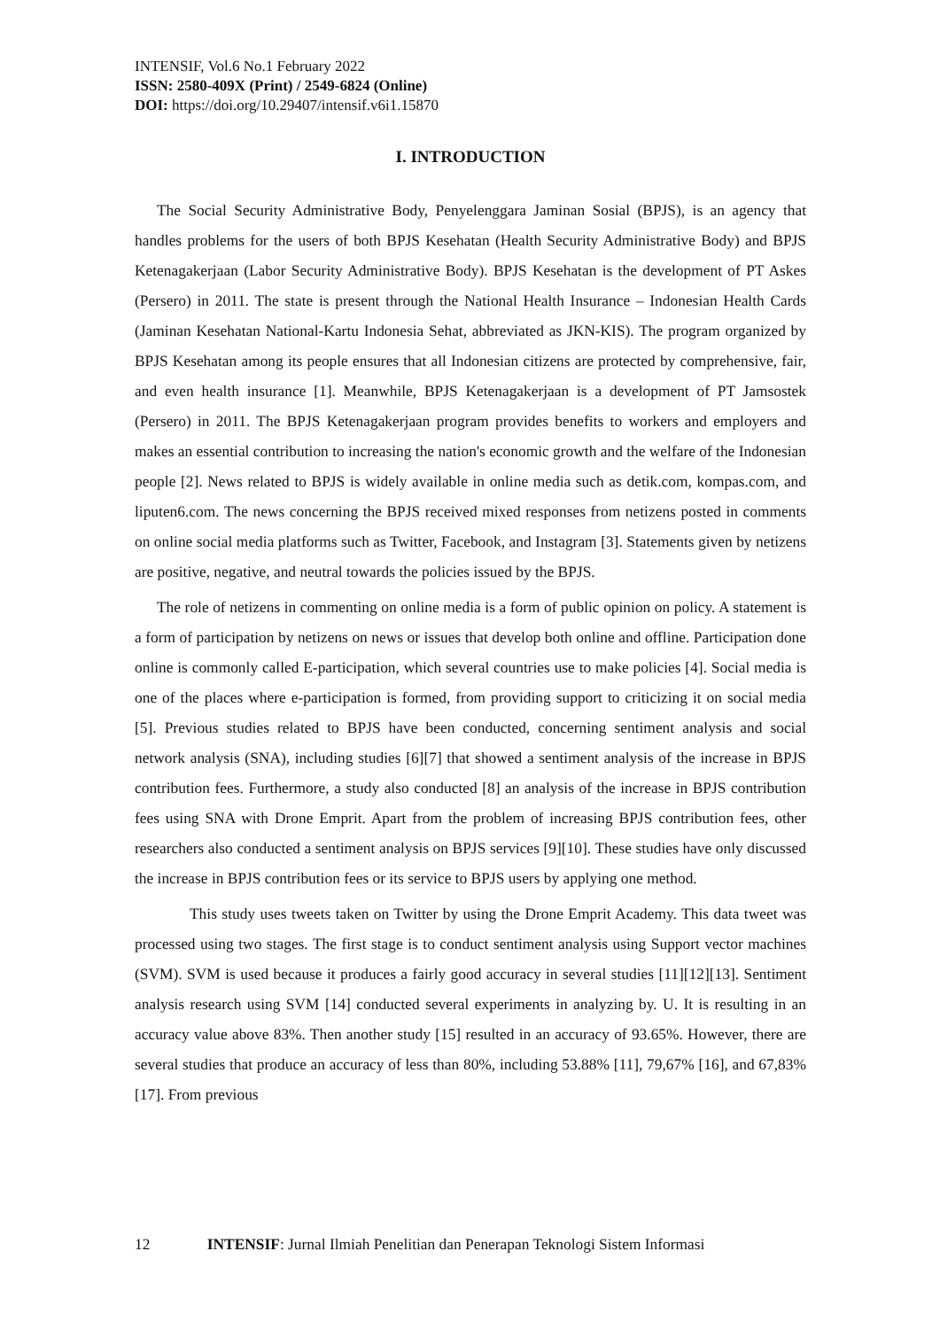INTENSIF, Vol.6 No.1 February 2022
ISSN: 2580-409X (Print) / 2549-6824 (Online)
DOI: https://doi.org/10.29407/intensif.v6i1.15870
I. INTRODUCTION
The Social Security Administrative Body, Penyelenggara Jaminan Sosial (BPJS), is an agency that handles problems for the users of both BPJS Kesehatan (Health Security Administrative Body) and BPJS Ketenagakerjaan (Labor Security Administrative Body). BPJS Kesehatan is the development of PT Askes (Persero) in 2011. The state is present through the National Health Insurance – Indonesian Health Cards (Jaminan Kesehatan National-Kartu Indonesia Sehat, abbreviated as JKN-KIS). The program organized by BPJS Kesehatan among its people ensures that all Indonesian citizens are protected by comprehensive, fair, and even health insurance [1]. Meanwhile, BPJS Ketenagakerjaan is a development of PT Jamsostek (Persero) in 2011. The BPJS Ketenagakerjaan program provides benefits to workers and employers and makes an essential contribution to increasing the nation's economic growth and the welfare of the Indonesian people [2]. News related to BPJS is widely available in online media such as detik.com, kompas.com, and liputen6.com. The news concerning the BPJS received mixed responses from netizens posted in comments on online social media platforms such as Twitter, Facebook, and Instagram [3]. Statements given by netizens are positive, negative, and neutral towards the policies issued by the BPJS.
The role of netizens in commenting on online media is a form of public opinion on policy. A statement is a form of participation by netizens on news or issues that develop both online and offline. Participation done online is commonly called E-participation, which several countries use to make policies [4]. Social media is one of the places where e-participation is formed, from providing support to criticizing it on social media [5]. Previous studies related to BPJS have been conducted, concerning sentiment analysis and social network analysis (SNA), including studies [6][7] that showed a sentiment analysis of the increase in BPJS contribution fees. Furthermore, a study also conducted [8] an analysis of the increase in BPJS contribution fees using SNA with Drone Emprit. Apart from the problem of increasing BPJS contribution fees, other researchers also conducted a sentiment analysis on BPJS services [9][10]. These studies have only discussed the increase in BPJS contribution fees or its service to BPJS users by applying one method.
This study uses tweets taken on Twitter by using the Drone Emprit Academy. This data tweet was processed using two stages. The first stage is to conduct sentiment analysis using Support vector machines (SVM). SVM is used because it produces a fairly good accuracy in several studies [11][12][13]. Sentiment analysis research using SVM [14] conducted several experiments in analyzing by. U. It is resulting in an accuracy value above 83%. Then another study [15] resulted in an accuracy of 93.65%. However, there are several studies that produce an accuracy of less than 80%, including 53.88% [11], 79,67% [16], and 67,83% [17]. From previous
12 INTENSIF: Jurnal Ilmiah Penelitian dan Penerapan Teknologi Sistem Informasi